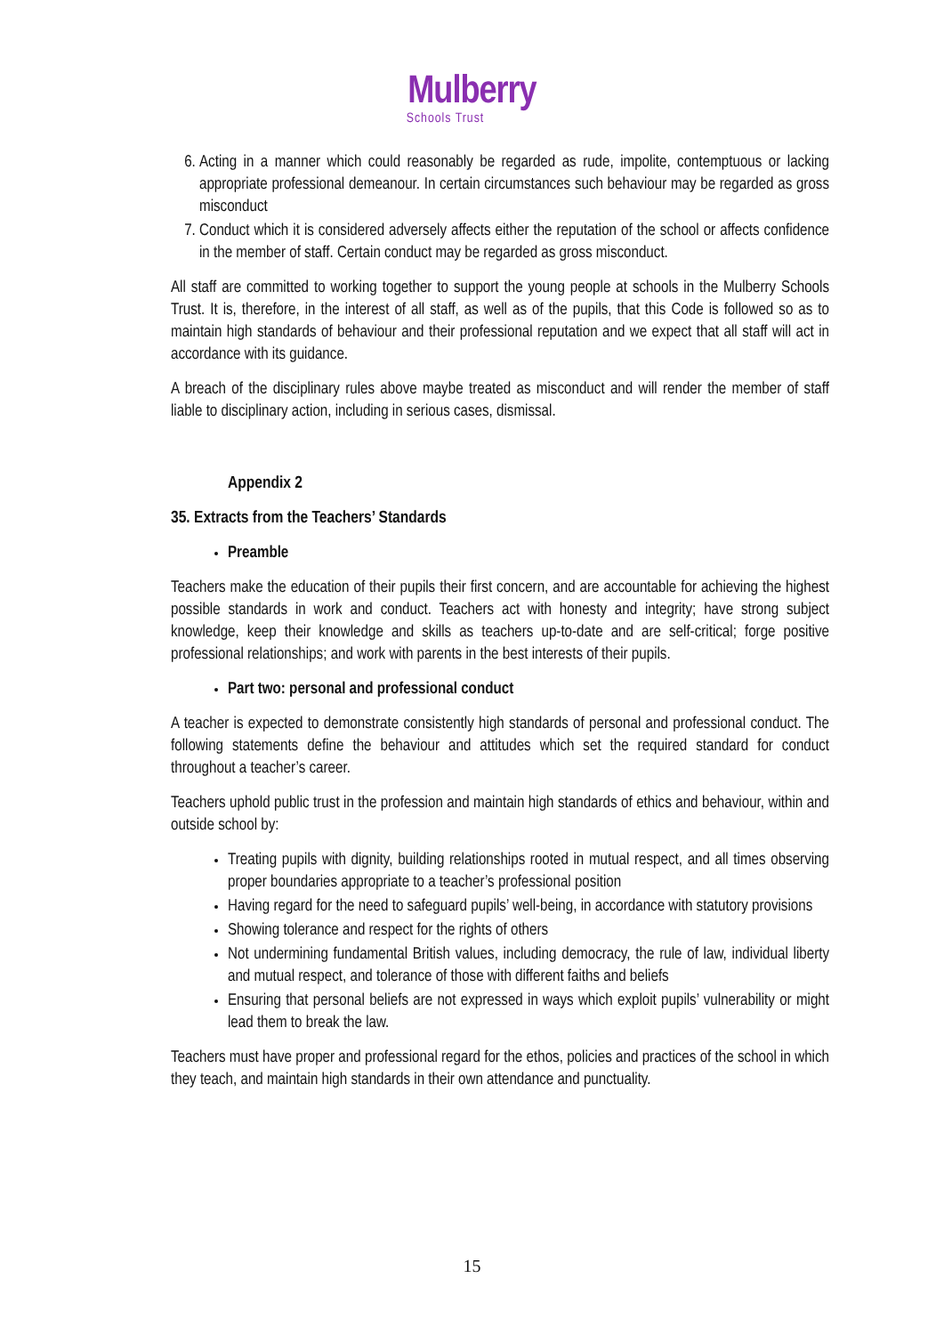Mulberry
Schools Trust
6. Acting in a manner which could reasonably be regarded as rude, impolite, contemptuous or lacking appropriate professional demeanour. In certain circumstances such behaviour may be regarded as gross misconduct
7. Conduct which it is considered adversely affects either the reputation of the school or affects confidence in the member of staff. Certain conduct may be regarded as gross misconduct.
All staff are committed to working together to support the young people at schools in the Mulberry Schools Trust. It is, therefore, in the interest of all staff, as well as of the pupils, that this Code is followed so as to maintain high standards of behaviour and their professional reputation and we expect that all staff will act in accordance with its guidance.
A breach of the disciplinary rules above maybe treated as misconduct and will render the member of staff liable to disciplinary action, including in serious cases, dismissal.
Appendix 2
35. Extracts from the Teachers’ Standards
Preamble
Teachers make the education of their pupils their first concern, and are accountable for achieving the highest possible standards in work and conduct. Teachers act with honesty and integrity; have strong subject knowledge, keep their knowledge and skills as teachers up-to-date and are self-critical; forge positive professional relationships; and work with parents in the best interests of their pupils.
Part two: personal and professional conduct
A teacher is expected to demonstrate consistently high standards of personal and professional conduct. The following statements define the behaviour and attitudes which set the required standard for conduct throughout a teacher’s career.
Teachers uphold public trust in the profession and maintain high standards of ethics and behaviour, within and outside school by:
Treating pupils with dignity, building relationships rooted in mutual respect, and all times observing proper boundaries appropriate to a teacher’s professional position
Having regard for the need to safeguard pupils’ well-being, in accordance with statutory provisions
Showing tolerance and respect for the rights of others
Not undermining fundamental British values, including democracy, the rule of law, individual liberty and mutual respect, and tolerance of those with different faiths and beliefs
Ensuring that personal beliefs are not expressed in ways which exploit pupils’ vulnerability or might lead them to break the law.
Teachers must have proper and professional regard for the ethos, policies and practices of the school in which they teach, and maintain high standards in their own attendance and punctuality.
15